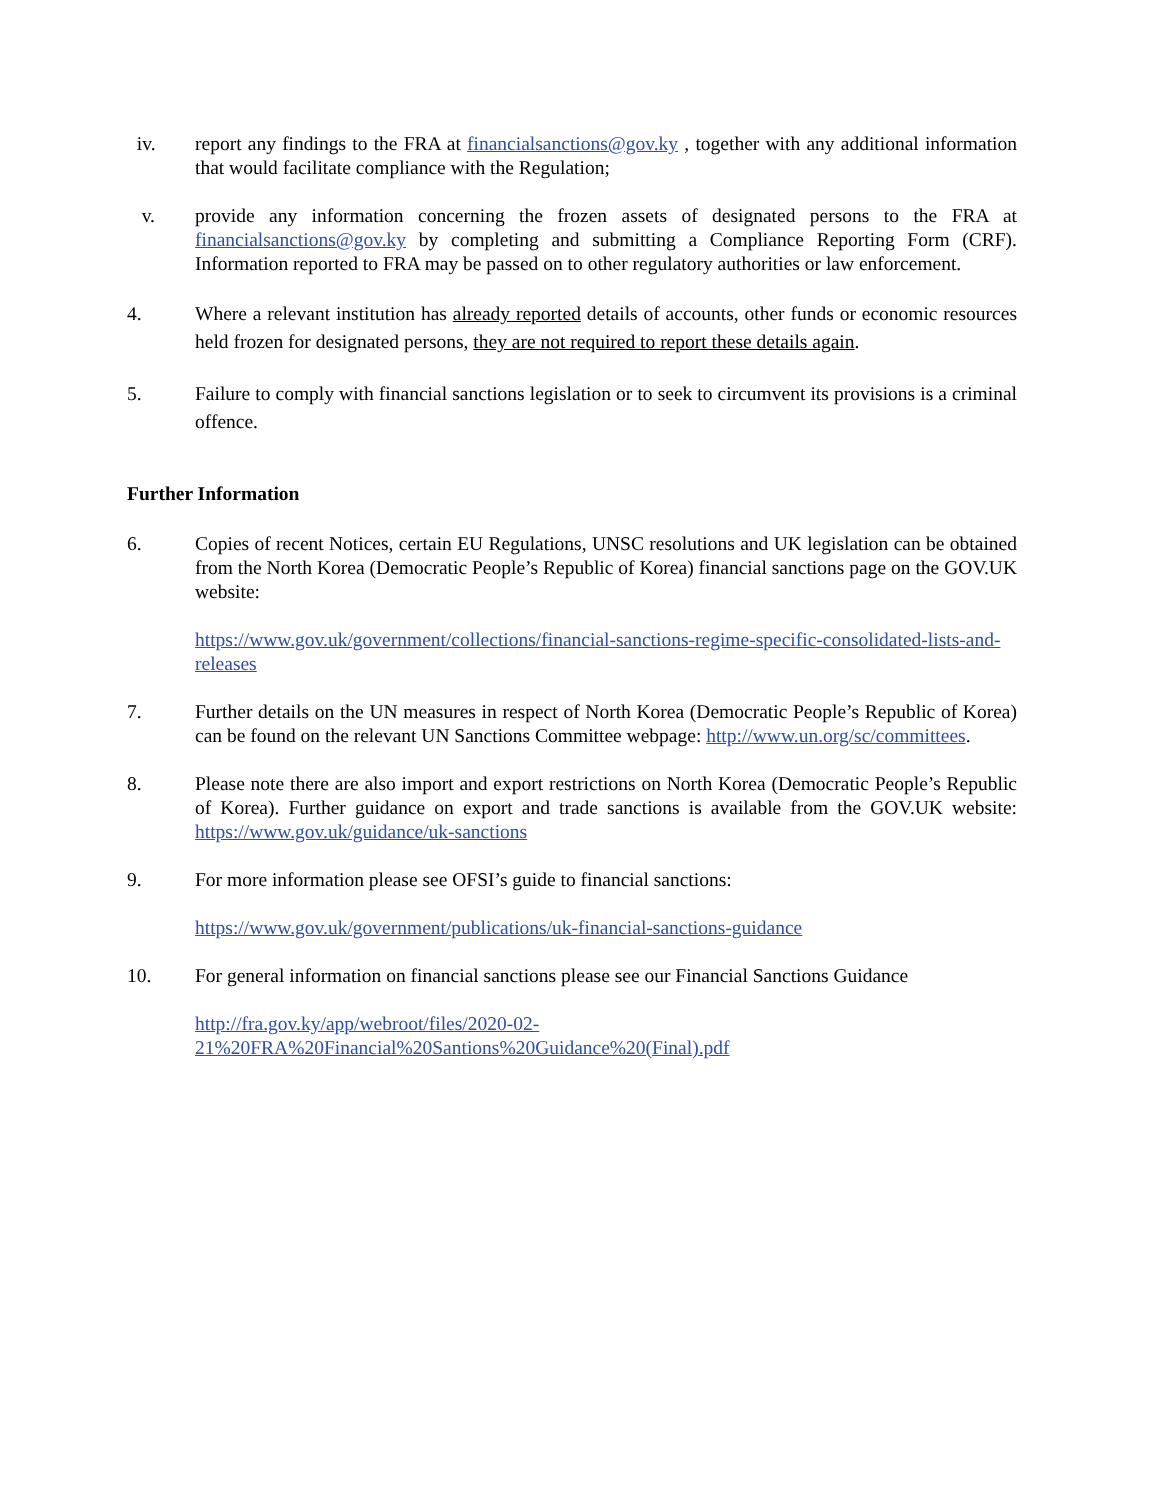iv. report any findings to the FRA at financialsanctions@gov.ky , together with any additional information that would facilitate compliance with the Regulation;
v. provide any information concerning the frozen assets of designated persons to the FRA at financialsanctions@gov.ky by completing and submitting a Compliance Reporting Form (CRF). Information reported to FRA may be passed on to other regulatory authorities or law enforcement.
4. Where a relevant institution has already reported details of accounts, other funds or economic resources held frozen for designated persons, they are not required to report these details again.
5. Failure to comply with financial sanctions legislation or to seek to circumvent its provisions is a criminal offence.
Further Information
6. Copies of recent Notices, certain EU Regulations, UNSC resolutions and UK legislation can be obtained from the North Korea (Democratic People’s Republic of Korea) financial sanctions page on the GOV.UK website:
https://www.gov.uk/government/collections/financial-sanctions-regime-specific-consolidated-lists-and-releases
7. Further details on the UN measures in respect of North Korea (Democratic People’s Republic of Korea) can be found on the relevant UN Sanctions Committee webpage: http://www.un.org/sc/committees.
8. Please note there are also import and export restrictions on North Korea (Democratic People’s Republic of Korea). Further guidance on export and trade sanctions is available from the GOV.UK website: https://www.gov.uk/guidance/uk-sanctions
9. For more information please see OFSI’s guide to financial sanctions:
https://www.gov.uk/government/publications/uk-financial-sanctions-guidance
10. For general information on financial sanctions please see our Financial Sanctions Guidance
http://fra.gov.ky/app/webroot/files/2020-02-
21%20FRA%20Financial%20Santions%20Guidance%20(Final).pdf